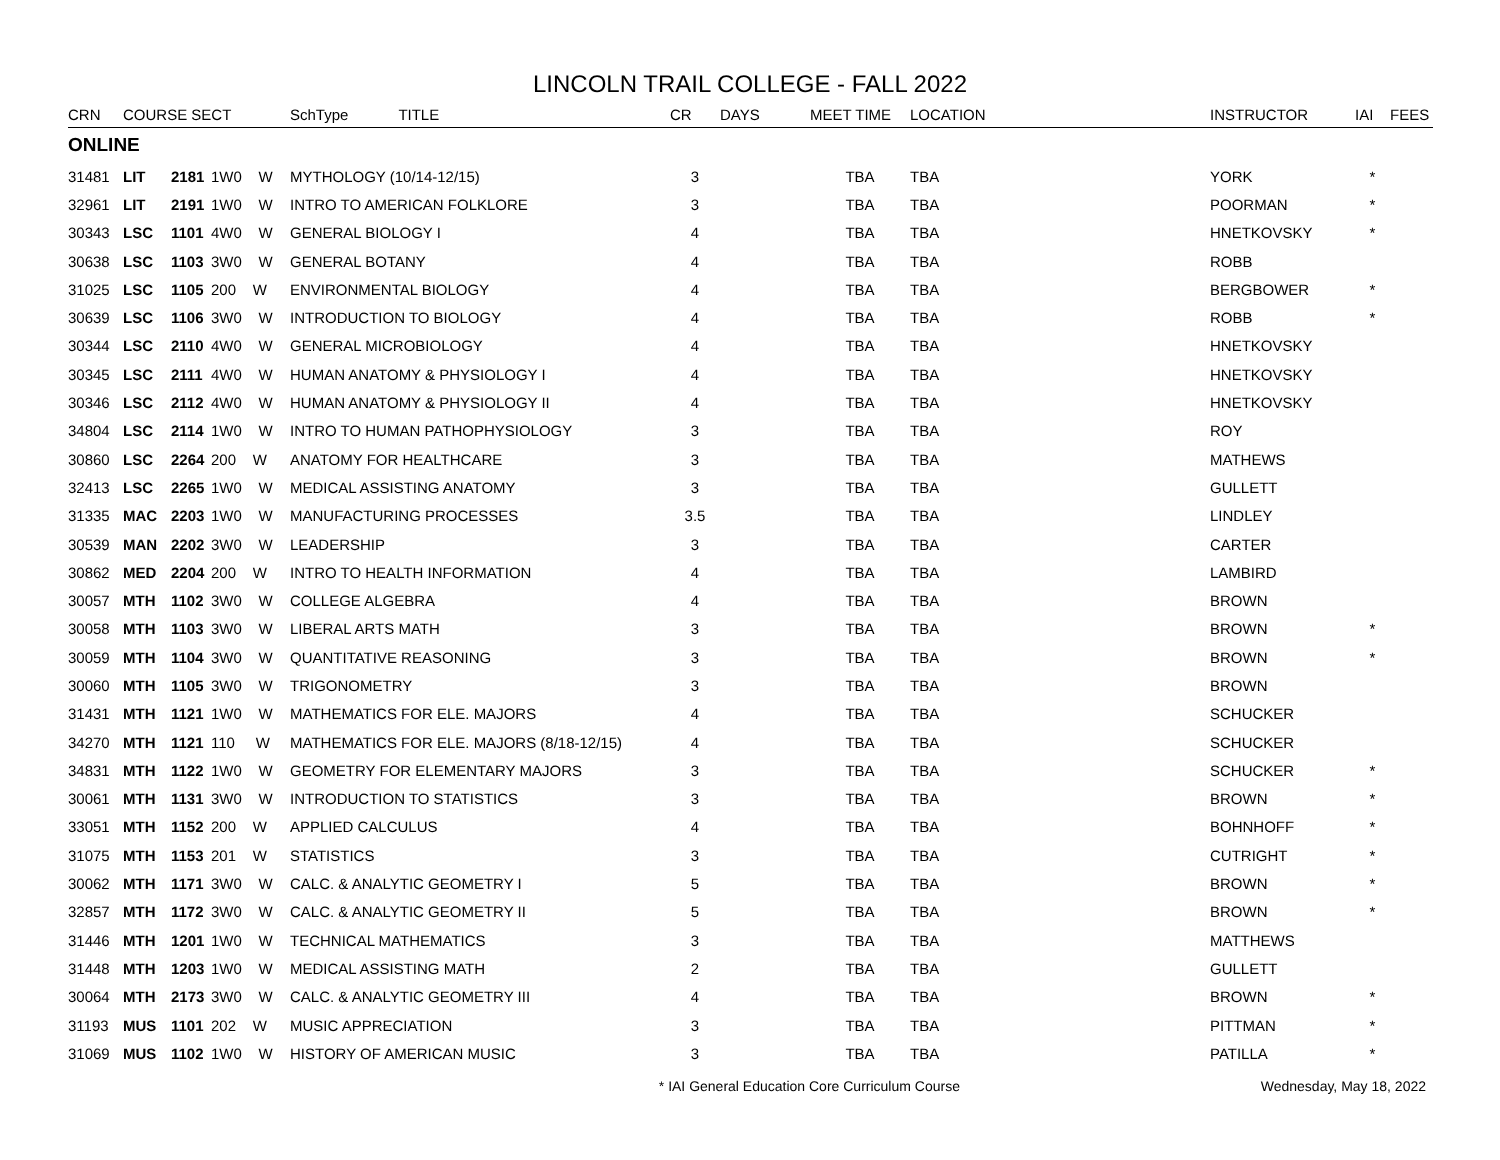LINCOLN TRAIL COLLEGE - FALL 2022
| CRN | COURSE SECT | | | SchType TITLE | CR | DAYS | MEET TIME | LOCATION | INSTRUCTOR | IAI | FEES |
| --- | --- | --- | --- | --- | --- | --- | --- | --- | --- | --- | --- |
| ONLINE | | | | | | | | | | | |
| 31481 | LIT | 2181 | 1W0 W | MYTHOLOGY (10/14-12/15) | 3 | | TBA | TBA | YORK | * | |
| 32961 | LIT | 2191 | 1W0 W | INTRO TO AMERICAN FOLKLORE | 3 | | TBA | TBA | POORMAN | * | |
| 30343 | LSC | 1101 | 4W0 W | GENERAL BIOLOGY I | 4 | | TBA | TBA | HNETKOVSKY | * | |
| 30638 | LSC | 1103 | 3W0 W | GENERAL BOTANY | 4 | | TBA | TBA | ROBB | | |
| 31025 | LSC | 1105 | 200 W | ENVIRONMENTAL BIOLOGY | 4 | | TBA | TBA | BERGBOWER | * | |
| 30639 | LSC | 1106 | 3W0 W | INTRODUCTION TO BIOLOGY | 4 | | TBA | TBA | ROBB | * | |
| 30344 | LSC | 2110 | 4W0 W | GENERAL MICROBIOLOGY | 4 | | TBA | TBA | HNETKOVSKY | | |
| 30345 | LSC | 2111 | 4W0 W | HUMAN ANATOMY & PHYSIOLOGY I | 4 | | TBA | TBA | HNETKOVSKY | | |
| 30346 | LSC | 2112 | 4W0 W | HUMAN ANATOMY & PHYSIOLOGY II | 4 | | TBA | TBA | HNETKOVSKY | | |
| 34804 | LSC | 2114 | 1W0 W | INTRO TO HUMAN PATHOPHYSIOLOGY | 3 | | TBA | TBA | ROY | | |
| 30860 | LSC | 2264 | 200 W | ANATOMY FOR HEALTHCARE | 3 | | TBA | TBA | MATHEWS | | |
| 32413 | LSC | 2265 | 1W0 W | MEDICAL ASSISTING ANATOMY | 3 | | TBA | TBA | GULLETT | | |
| 31335 | MAC | 2203 | 1W0 W | MANUFACTURING PROCESSES | 3.5 | | TBA | TBA | LINDLEY | | |
| 30539 | MAN | 2202 | 3W0 W | LEADERSHIP | 3 | | TBA | TBA | CARTER | | |
| 30862 | MED | 2204 | 200 W | INTRO TO HEALTH INFORMATION | 4 | | TBA | TBA | LAMBIRD | | |
| 30057 | MTH | 1102 | 3W0 W | COLLEGE ALGEBRA | 4 | | TBA | TBA | BROWN | | |
| 30058 | MTH | 1103 | 3W0 W | LIBERAL ARTS MATH | 3 | | TBA | TBA | BROWN | * | |
| 30059 | MTH | 1104 | 3W0 W | QUANTITATIVE REASONING | 3 | | TBA | TBA | BROWN | * | |
| 30060 | MTH | 1105 | 3W0 W | TRIGONOMETRY | 3 | | TBA | TBA | BROWN | | |
| 31431 | MTH | 1121 | 1W0 W | MATHEMATICS FOR ELE. MAJORS | 4 | | TBA | TBA | SCHUCKER | | |
| 34270 | MTH | 1121 | 110 W | MATHEMATICS FOR ELE. MAJORS (8/18-12/15) | 4 | | TBA | TBA | SCHUCKER | | |
| 34831 | MTH | 1122 | 1W0 W | GEOMETRY FOR ELEMENTARY MAJORS | 3 | | TBA | TBA | SCHUCKER | * | |
| 30061 | MTH | 1131 | 3W0 W | INTRODUCTION TO STATISTICS | 3 | | TBA | TBA | BROWN | * | |
| 33051 | MTH | 1152 | 200 W | APPLIED CALCULUS | 4 | | TBA | TBA | BOHNHOFF | * | |
| 31075 | MTH | 1153 | 201 W | STATISTICS | 3 | | TBA | TBA | CUTRIGHT | * | |
| 30062 | MTH | 1171 | 3W0 W | CALC. & ANALYTIC GEOMETRY I | 5 | | TBA | TBA | BROWN | * | |
| 32857 | MTH | 1172 | 3W0 W | CALC. & ANALYTIC GEOMETRY II | 5 | | TBA | TBA | BROWN | * | |
| 31446 | MTH | 1201 | 1W0 W | TECHNICAL MATHEMATICS | 3 | | TBA | TBA | MATTHEWS | | |
| 31448 | MTH | 1203 | 1W0 W | MEDICAL ASSISTING MATH | 2 | | TBA | TBA | GULLETT | | |
| 30064 | MTH | 2173 | 3W0 W | CALC. & ANALYTIC GEOMETRY III | 4 | | TBA | TBA | BROWN | * | |
| 31193 | MUS | 1101 | 202 W | MUSIC APPRECIATION | 3 | | TBA | TBA | PITTMAN | * | |
| 31069 | MUS | 1102 | 1W0 W | HISTORY OF AMERICAN MUSIC | 3 | | TBA | TBA | PATILLA | * | |
* IAI General Education Core Curriculum Course
Wednesday, May 18, 2022